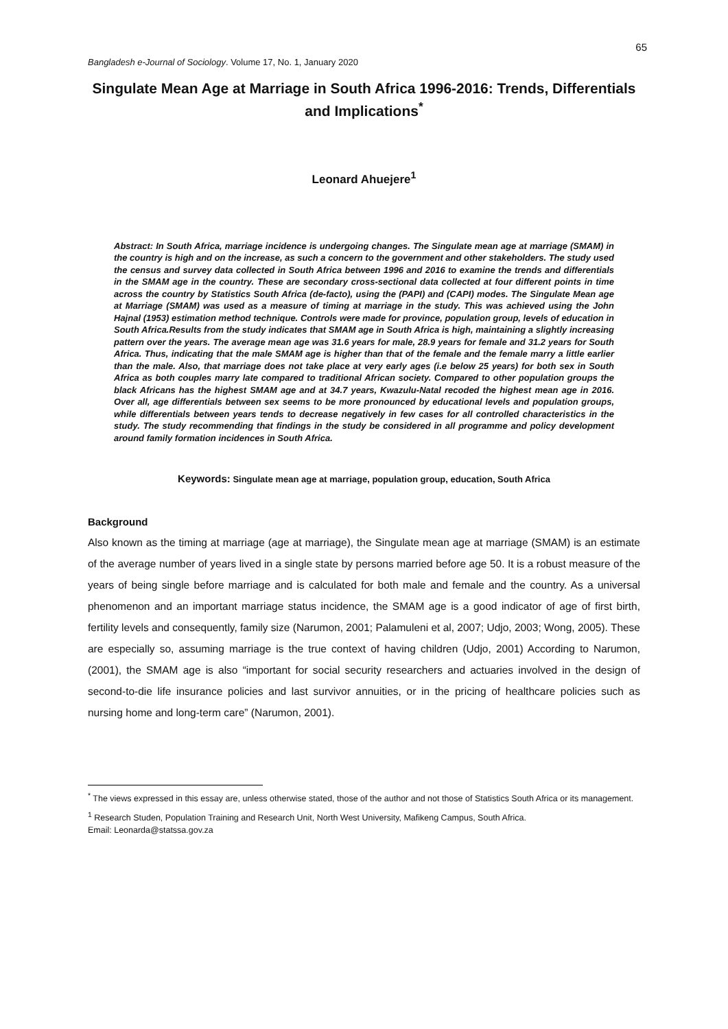65
Bangladesh e-Journal of Sociology. Volume 17, No. 1, January 2020
Singulate Mean Age at Marriage in South Africa 1996-2016: Trends, Differentials and Implications<sup>*</sup>
Leonard Ahuejere<sup>1</sup>
Abstract: In South Africa, marriage incidence is undergoing changes. The Singulate mean age at marriage (SMAM) in the country is high and on the increase, as such a concern to the government and other stakeholders. The study used the census and survey data collected in South Africa between 1996 and 2016 to examine the trends and differentials in the SMAM age in the country. These are secondary cross-sectional data collected at four different points in time across the country by Statistics South Africa (de-facto), using the (PAPI) and (CAPI) modes. The Singulate Mean age at Marriage (SMAM) was used as a measure of timing at marriage in the study. This was achieved using the John Hajnal (1953) estimation method technique. Controls were made for province, population group, levels of education in South Africa.Results from the study indicates that SMAM age in South Africa is high, maintaining a slightly increasing pattern over the years. The average mean age was 31.6 years for male, 28.9 years for female and 31.2 years for South Africa. Thus, indicating that the male SMAM age is higher than that of the female and the female marry a little earlier than the male. Also, that marriage does not take place at very early ages (i.e below 25 years) for both sex in South Africa as both couples marry late compared to traditional African society. Compared to other population groups the black Africans has the highest SMAM age and at 34.7 years, Kwazulu-Natal recoded the highest mean age in 2016. Over all, age differentials between sex seems to be more pronounced by educational levels and population groups, while differentials between years tends to decrease negatively in few cases for all controlled characteristics in the study. The study recommending that findings in the study be considered in all programme and policy development around family formation incidences in South Africa.
Keywords: Singulate mean age at marriage, population group, education, South Africa
Background
Also known as the timing at marriage (age at marriage), the Singulate mean age at marriage (SMAM) is an estimate of the average number of years lived in a single state by persons married before age 50. It is a robust measure of the years of being single before marriage and is calculated for both male and female and the country. As a universal phenomenon and an important marriage status incidence, the SMAM age is a good indicator of age of first birth, fertility levels and consequently, family size (Narumon, 2001; Palamuleni et al, 2007; Udjo, 2003; Wong, 2005). These are especially so, assuming marriage is the true context of having children (Udjo, 2001) According to Narumon, (2001), the SMAM age is also “important for social security researchers and actuaries involved in the design of second-to-die life insurance policies and last survivor annuities, or in the pricing of healthcare policies such as nursing home and long-term care” (Narumon, 2001).
<sup>*</sup> The views expressed in this essay are, unless otherwise stated, those of the author and not those of Statistics South Africa or its management.
<sup>1</sup> Research Studen, Population Training and Research Unit, North West University, Mafikeng Campus, South Africa.
Email: Leonarda@statssa.gov.za